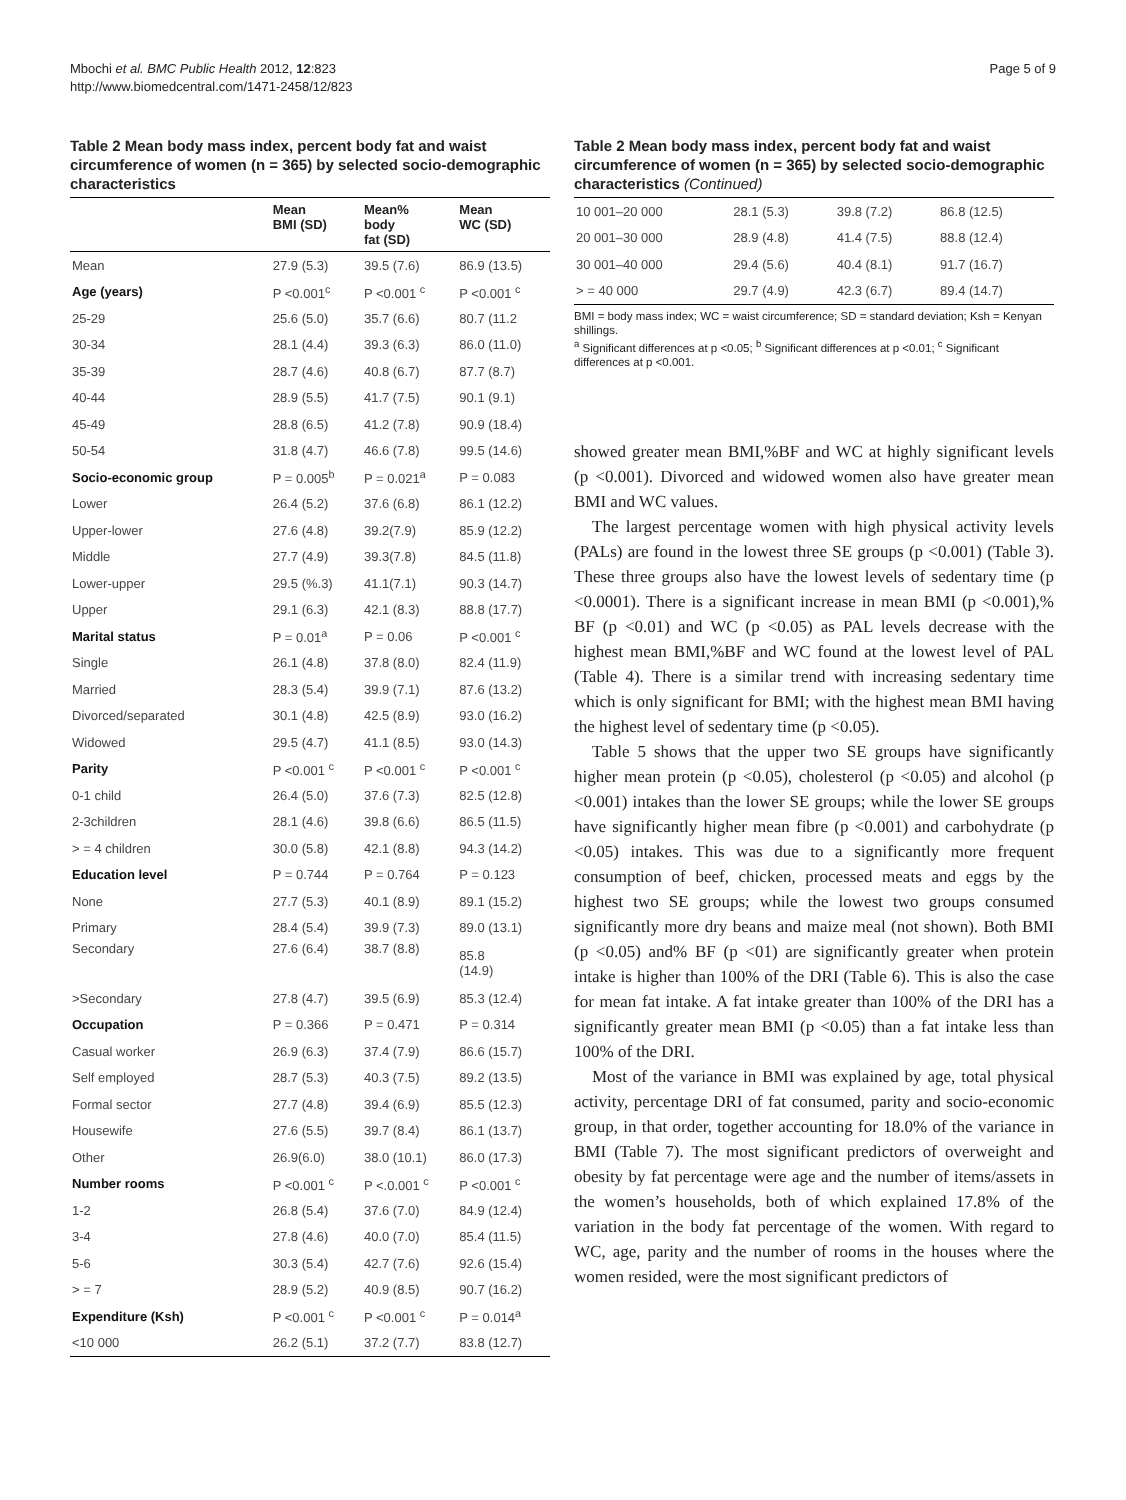Mbochi et al. BMC Public Health 2012, 12:823
http://www.biomedcentral.com/1471-2458/12/823
Page 5 of 9
Table 2 Mean body mass index, percent body fat and waist circumference of women (n = 365) by selected socio-demographic characteristics
| | Mean BMI (SD) | Mean% body fat (SD) | Mean WC (SD) |
| --- | --- | --- | --- |
| Mean | 27.9 (5.3) | 39.5 (7.6) | 86.9 (13.5) |
| Age (years) | P <0.001<sup>c</sup> | P <0.001 <sup>c</sup> | P <0.001 <sup>c</sup> |
| 25-29 | 25.6 (5.0) | 35.7 (6.6) | 80.7 (11.2 |
| 30-34 | 28.1 (4.4) | 39.3 (6.3) | 86.0 (11.0) |
| 35-39 | 28.7 (4.6) | 40.8 (6.7) | 87.7 (8.7) |
| 40-44 | 28.9 (5.5) | 41.7 (7.5) | 90.1 (9.1) |
| 45-49 | 28.8 (6.5) | 41.2 (7.8) | 90.9 (18.4) |
| 50-54 | 31.8 (4.7) | 46.6 (7.8) | 99.5 (14.6) |
| Socio-economic group | P = 0.005<sup>b</sup> | P = 0.021<sup>a</sup> | P = 0.083 |
| Lower | 26.4 (5.2) | 37.6 (6.8) | 86.1 (12.2) |
| Upper-lower | 27.6 (4.8) | 39.2(7.9) | 85.9 (12.2) |
| Middle | 27.7 (4.9) | 39.3(7.8) | 84.5 (11.8) |
| Lower-upper | 29.5 (%.3) | 41.1(7.1) | 90.3 (14.7) |
| Upper | 29.1 (6.3) | 42.1 (8.3) | 88.8 (17.7) |
| Marital status | P = 0.01<sup>a</sup> | P = 0.06 | P <0.001 <sup>c</sup> |
| Single | 26.1 (4.8) | 37.8 (8.0) | 82.4 (11.9) |
| Married | 28.3 (5.4) | 39.9 (7.1) | 87.6 (13.2) |
| Divorced/separated | 30.1 (4.8) | 42.5 (8.9) | 93.0 (16.2) |
| Widowed | 29.5 (4.7) | 41.1 (8.5) | 93.0 (14.3) |
| Parity | P <0.001 <sup>c</sup> | P <0.001 <sup>c</sup> | P <0.001 <sup>c</sup> |
| 0-1 child | 26.4 (5.0) | 37.6 (7.3) | 82.5 (12.8) |
| 2-3children | 28.1 (4.6) | 39.8 (6.6) | 86.5 (11.5) |
| > = 4 children | 30.0 (5.8) | 42.1 (8.8) | 94.3 (14.2) |
| Education level | P = 0.744 | P = 0.764 | P = 0.123 |
| None | 27.7 (5.3) | 40.1 (8.9) | 89.1 (15.2) |
| Primary | 28.4 (5.4) | 39.9 (7.3) | 89.0 (13.1) |
| Secondary | 27.6 (6.4) | 38.7 (8.8) | 85.8 (14.9) |
| >Secondary | 27.8 (4.7) | 39.5 (6.9) | 85.3 (12.4) |
| Occupation | P = 0.366 | P = 0.471 | P = 0.314 |
| Casual worker | 26.9 (6.3) | 37.4 (7.9) | 86.6 (15.7) |
| Self employed | 28.7 (5.3) | 40.3 (7.5) | 89.2 (13.5) |
| Formal sector | 27.7 (4.8) | 39.4 (6.9) | 85.5 (12.3) |
| Housewife | 27.6 (5.5) | 39.7 (8.4) | 86.1 (13.7) |
| Other | 26.9(6.0) | 38.0 (10.1) | 86.0 (17.3) |
| Number rooms | P <0.001 <sup>c</sup> | P <.0.001 <sup>c</sup> | P <0.001 <sup>c</sup> |
| 1-2 | 26.8 (5.4) | 37.6 (7.0) | 84.9 (12.4) |
| 3-4 | 27.8 (4.6) | 40.0 (7.0) | 85.4 (11.5) |
| 5-6 | 30.3 (5.4) | 42.7 (7.6) | 92.6 (15.4) |
| > = 7 | 28.9 (5.2) | 40.9 (8.5) | 90.7 (16.2) |
| Expenditure (Ksh) | P <0.001 <sup>c</sup> | P <0.001 <sup>c</sup> | P = 0.014<sup>a</sup> |
| <10 000 | 26.2 (5.1) | 37.2 (7.7) | 83.8 (12.7) |
Table 2 Mean body mass index, percent body fat and waist circumference of women (n = 365) by selected socio-demographic characteristics (Continued)
| 10 001–20 000 | 28.1 (5.3) | 39.8 (7.2) | 86.8 (12.5) |
| 20 001–30 000 | 28.9 (4.8) | 41.4 (7.5) | 88.8 (12.4) |
| 30 001–40 000 | 29.4 (5.6) | 40.4 (8.1) | 91.7 (16.7) |
| > = 40 000 | 29.7 (4.9) | 42.3 (6.7) | 89.4 (14.7) |
BMI = body mass index; WC = waist circumference; SD = standard deviation; Ksh = Kenyan shillings.
<sup>a</sup> Significant differences at p <0.05; <sup>b</sup> Significant differences at p <0.01; <sup>c</sup> Significant differences at p <0.001.
showed greater mean BMI,%BF and WC at highly significant levels (p <0.001). Divorced and widowed women also have greater mean BMI and WC values.
The largest percentage women with high physical activity levels (PALs) are found in the lowest three SE groups (p <0.001) (Table 3). These three groups also have the lowest levels of sedentary time (p <0.0001). There is a significant increase in mean BMI (p <0.001),% BF (p <0.01) and WC (p <0.05) as PAL levels decrease with the highest mean BMI,%BF and WC found at the lowest level of PAL (Table 4). There is a similar trend with increasing sedentary time which is only significant for BMI; with the highest mean BMI having the highest level of sedentary time (p <0.05).
Table 5 shows that the upper two SE groups have significantly higher mean protein (p <0.05), cholesterol (p <0.05) and alcohol (p <0.001) intakes than the lower SE groups; while the lower SE groups have significantly higher mean fibre (p <0.001) and carbohydrate (p <0.05) intakes. This was due to a significantly more frequent consumption of beef, chicken, processed meats and eggs by the highest two SE groups; while the lowest two groups consumed significantly more dry beans and maize meal (not shown). Both BMI (p <0.05) and% BF (p <01) are significantly greater when protein intake is higher than 100% of the DRI (Table 6). This is also the case for mean fat intake. A fat intake greater than 100% of the DRI has a significantly greater mean BMI (p <0.05) than a fat intake less than 100% of the DRI.
Most of the variance in BMI was explained by age, total physical activity, percentage DRI of fat consumed, parity and socio-economic group, in that order, together accounting for 18.0% of the variance in BMI (Table 7). The most significant predictors of overweight and obesity by fat percentage were age and the number of items/assets in the women’s households, both of which explained 17.8% of the variation in the body fat percentage of the women. With regard to WC, age, parity and the number of rooms in the houses where the women resided, were the most significant predictors of